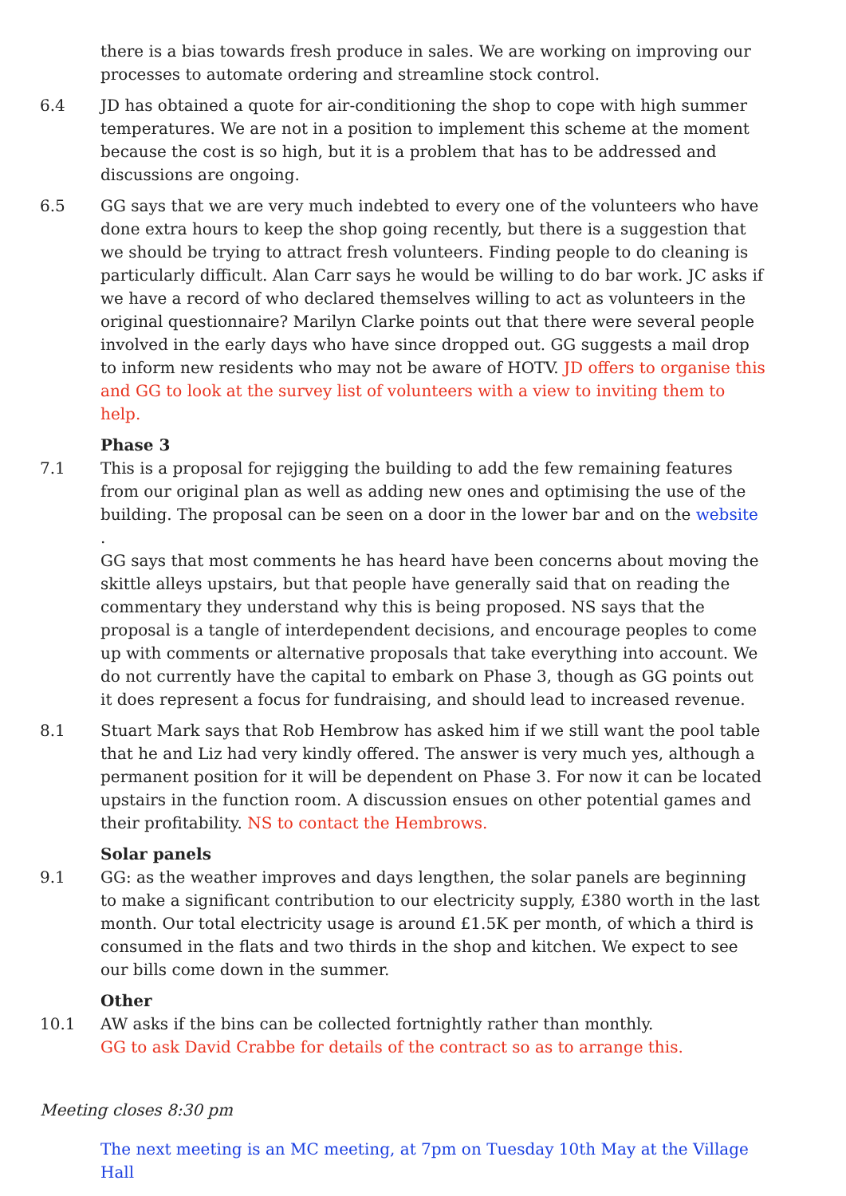there is a bias towards fresh produce in sales. We are working on improving our processes to automate ordering and streamline stock control.
6.4 JD has obtained a quote for air-conditioning the shop to cope with high summer temperatures. We are not in a position to implement this scheme at the moment because the cost is so high, but it is a problem that has to be addressed and discussions are ongoing.
6.5 GG says that we are very much indebted to every one of the volunteers who have done extra hours to keep the shop going recently, but there is a suggestion that we should be trying to attract fresh volunteers. Finding people to do cleaning is particularly difficult. Alan Carr says he would be willing to do bar work. JC asks if we have a record of who declared themselves willing to act as volunteers in the original questionnaire? Marilyn Clarke points out that there were several people involved in the early days who have since dropped out. GG suggests a mail drop to inform new residents who may not be aware of HOTV. JD offers to organise this and GG to look at the survey list of volunteers with a view to inviting them to help.
Phase 3
7.1 This is a proposal for rejigging the building to add the few remaining features from our original plan as well as adding new ones and optimising the use of the building. The proposal can be seen on a door in the lower bar and on the website .
GG says that most comments he has heard have been concerns about moving the skittle alleys upstairs, but that people have generally said that on reading the commentary they understand why this is being proposed. NS says that the proposal is a tangle of interdependent decisions, and encourage peoples to come up with comments or alternative proposals that take everything into account. We do not currently have the capital to embark on Phase 3, though as GG points out it does represent a focus for fundraising, and should lead to increased revenue.
8.1 Stuart Mark says that Rob Hembrow has asked him if we still want the pool table that he and Liz had very kindly offered. The answer is very much yes, although a permanent position for it will be dependent on Phase 3. For now it can be located upstairs in the function room. A discussion ensues on other potential games and their profitability. NS to contact the Hembrows.
Solar panels
9.1 GG: as the weather improves and days lengthen, the solar panels are beginning to make a significant contribution to our electricity supply, £380 worth in the last month. Our total electricity usage is around £1.5K per month, of which a third is consumed in the flats and two thirds in the shop and kitchen. We expect to see our bills come down in the summer.
Other
10.1 AW asks if the bins can be collected fortnightly rather than monthly.
GG to ask David Crabbe for details of the contract so as to arrange this.
Meeting closes 8:30 pm
The next meeting is an MC meeting, at 7pm on Tuesday 10th May at the Village Hall